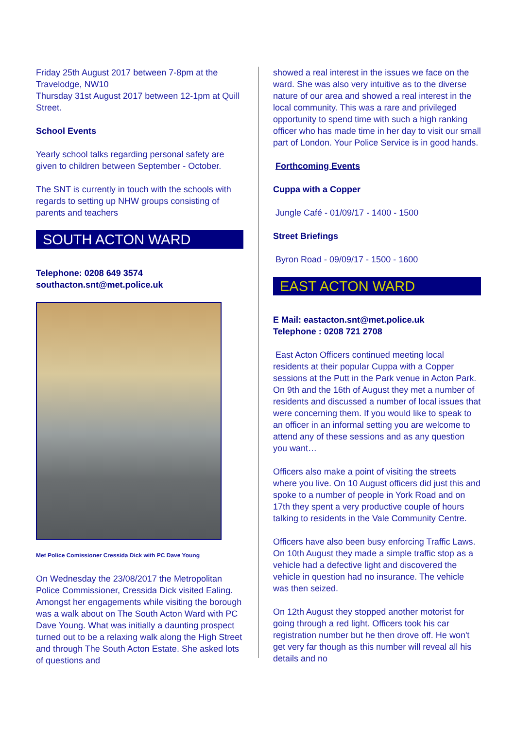Friday 25th August 2017 between 7-8pm at the Travelodge, NW10
Thursday 31st August 2017 between 12-1pm at Quill Street.
School Events
Yearly school talks regarding personal safety are given to children between September - October.
The SNT is currently in touch with the schools with regards to setting up NHW groups consisting of parents and teachers
SOUTH ACTON WARD
Telephone: 0208 649 3574
southacton.snt@met.police.uk
Met Police Comissioner Cressida Dick with PC Dave Young
On Wednesday the 23/08/2017 the Metropolitan Police Commissioner, Cressida Dick visited Ealing. Amongst her engagements while visiting the borough was a walk about on The South Acton Ward with PC Dave Young. What was initially a daunting prospect turned out to be a relaxing walk along the High Street and through The South Acton Estate. She asked lots of questions and
showed a real interest in the issues we face on the ward. She was also very intuitive as to the diverse nature of our area and showed a real interest in the local community. This was a rare and privileged opportunity to spend time with such a high ranking officer who has made time in her day to visit our small part of London. Your Police Service is in good hands.
Forthcoming Events
Cuppa with a Copper
Jungle Café - 01/09/17 - 1400 - 1500
Street Briefings
Byron Road - 09/09/17 - 1500 - 1600
EAST ACTON WARD
E Mail: eastacton.snt@met.police.uk
Telephone : 0208 721 2708
East Acton Officers continued meeting local residents at their popular Cuppa with a Copper sessions at the Putt in the Park venue in Acton Park. On 9th and the 16th of August they met a number of residents and discussed a number of local issues that were concerning them. If you would like to speak to an officer in an informal setting you are welcome to attend any of these sessions and as any question you want…
Officers also make a point of visiting the streets where you live. On 10 August officers did just this and spoke to a number of people in York Road and on 17th they spent a very productive couple of hours talking to residents in the Vale Community Centre.
Officers have also been busy enforcing Traffic Laws. On 10th August they made a simple traffic stop as a vehicle had a defective light and discovered the vehicle in question had no insurance. The vehicle was then seized.
On 12th August they stopped another motorist for going through a red light. Officers took his car registration number but he then drove off. He won't get very far though as this number will reveal all his details and no